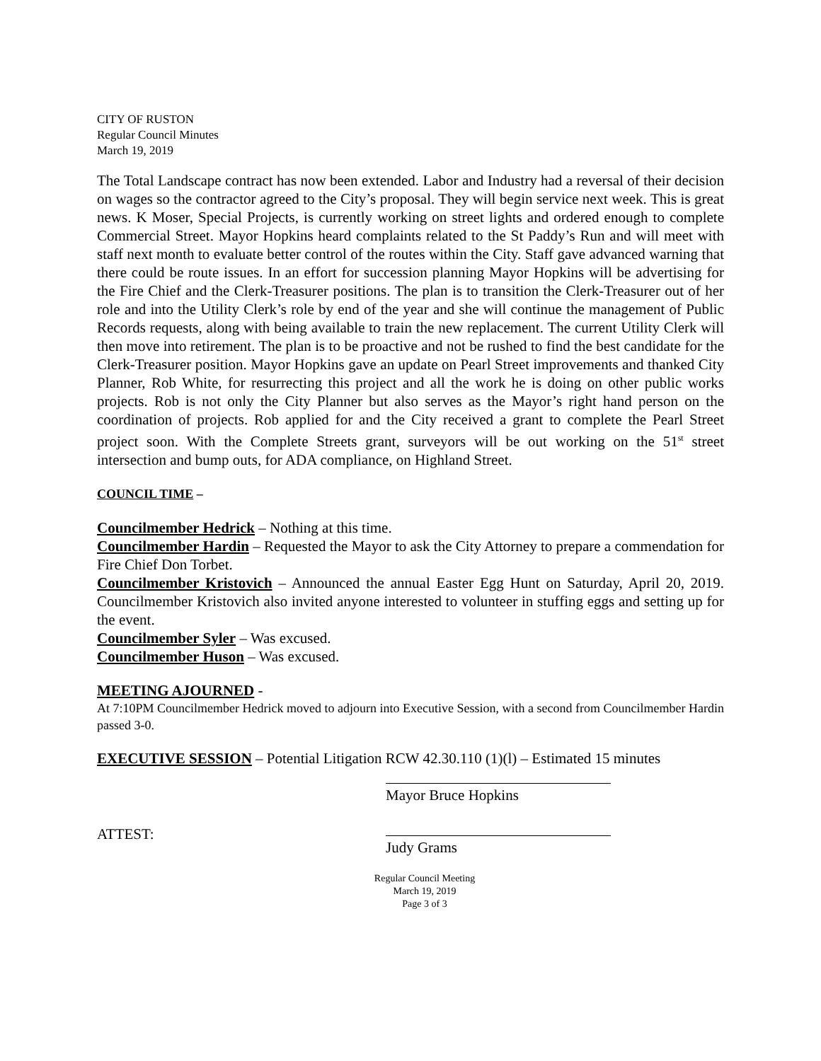CITY OF RUSTON
Regular Council Minutes
March 19, 2019
The Total Landscape contract has now been extended. Labor and Industry had a reversal of their decision on wages so the contractor agreed to the City’s proposal. They will begin service next week. This is great news. K Moser, Special Projects, is currently working on street lights and ordered enough to complete Commercial Street. Mayor Hopkins heard complaints related to the St Paddy’s Run and will meet with staff next month to evaluate better control of the routes within the City. Staff gave advanced warning that there could be route issues. In an effort for succession planning Mayor Hopkins will be advertising for the Fire Chief and the Clerk-Treasurer positions. The plan is to transition the Clerk-Treasurer out of her role and into the Utility Clerk’s role by end of the year and she will continue the management of Public Records requests, along with being available to train the new replacement. The current Utility Clerk will then move into retirement. The plan is to be proactive and not be rushed to find the best candidate for the Clerk-Treasurer position. Mayor Hopkins gave an update on Pearl Street improvements and thanked City Planner, Rob White, for resurrecting this project and all the work he is doing on other public works projects. Rob is not only the City Planner but also serves as the Mayor’s right hand person on the coordination of projects. Rob applied for and the City received a grant to complete the Pearl Street project soon. With the Complete Streets grant, surveyors will be out working on the 51<sup>st</sup> street intersection and bump outs, for ADA compliance, on Highland Street.
COUNCIL TIME –
Councilmember Hedrick – Nothing at this time.
Councilmember Hardin – Requested the Mayor to ask the City Attorney to prepare a commendation for Fire Chief Don Torbet.
Councilmember Kristovich – Announced the annual Easter Egg Hunt on Saturday, April 20, 2019. Councilmember Kristovich also invited anyone interested to volunteer in stuffing eggs and setting up for the event.
Councilmember Syler – Was excused.
Councilmember Huson – Was excused.
MEETING AJOURNED -
At 7:10PM Councilmember Hedrick moved to adjourn into Executive Session, with a second from Councilmember Hardin passed 3-0.
EXECUTIVE SESSION – Potential Litigation RCW 42.30.110 (1)(l) – Estimated 15 minutes
Mayor Bruce Hopkins
ATTEST:
Judy Grams
Regular Council Meeting
March 19, 2019
Page 3 of 3